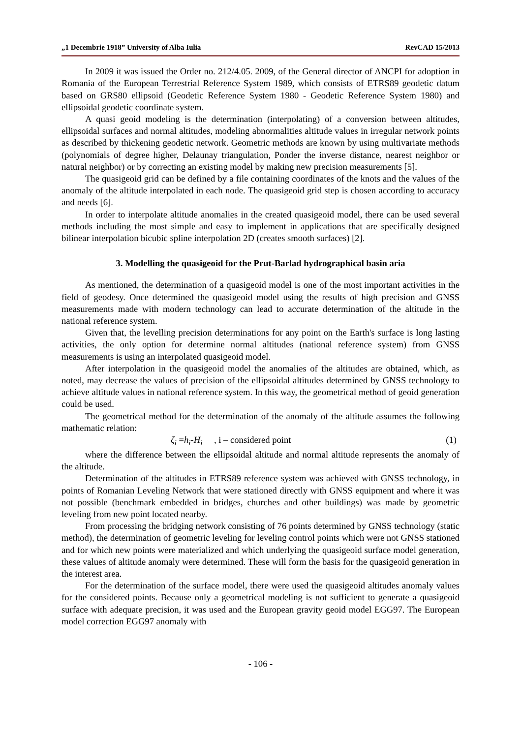„1 Decembrie 1918” University of Alba Iulia RevCAD 15/2013
In 2009 it was issued the Order no. 212/4.05. 2009, of the General director of ANCPI for adoption in Romania of the European Terrestrial Reference System 1989, which consists of ETRS89 geodetic datum based on GRS80 ellipsoid (Geodetic Reference System 1980 - Geodetic Reference System 1980) and ellipsoidal geodetic coordinate system.
A quasi geoid modeling is the determination (interpolating) of a conversion between altitudes, ellipsoidal surfaces and normal altitudes, modeling abnormalities altitude values in irregular network points as described by thickening geodetic network. Geometric methods are known by using multivariate methods (polynomials of degree higher, Delaunay triangulation, Ponder the inverse distance, nearest neighbor or natural neighbor) or by correcting an existing model by making new precision measurements [5].
The quasigeoid grid can be defined by a file containing coordinates of the knots and the values of the anomaly of the altitude interpolated in each node. The quasigeoid grid step is chosen according to accuracy and needs [6].
In order to interpolate altitude anomalies in the created quasigeoid model, there can be used several methods including the most simple and easy to implement in applications that are specifically designed bilinear interpolation bicubic spline interpolation 2D (creates smooth surfaces) [2].
3. Modelling the quasigeoid for the Prut-Barlad hydrographical basin aria
As mentioned, the determination of a quasigeoid model is one of the most important activities in the field of geodesy. Once determined the quasigeoid model using the results of high precision and GNSS measurements made with modern technology can lead to accurate determination of the altitude in the national reference system.
Given that, the levelling precision determinations for any point on the Earth's surface is long lasting activities, the only option for determine normal altitudes (national reference system) from GNSS measurements is using an interpolated quasigeoid model.
After interpolation in the quasigeoid model the anomalies of the altitudes are obtained, which, as noted, may decrease the values of precision of the ellipsoidal altitudes determined by GNSS technology to achieve altitude values in national reference system. In this way, the geometrical method of geoid generation could be used.
The geometrical method for the determination of the anomaly of the altitude assumes the following mathematic relation:
ζ<sub>i</sub> =h<sub>i</sub>-H<sub>i</sub>, i – considered point (1)
where the difference between the ellipsoidal altitude and normal altitude represents the anomaly of the altitude.
Determination of the altitudes in ETRS89 reference system was achieved with GNSS technology, in points of Romanian Leveling Network that were stationed directly with GNSS equipment and where it was not possible (benchmark embedded in bridges, churches and other buildings) was made by geometric leveling from new point located nearby.
From processing the bridging network consisting of 76 points determined by GNSS technology (static method), the determination of geometric leveling for leveling control points which were not GNSS stationed and for which new points were materialized and which underlying the quasigeoid surface model generation, these values of altitude anomaly were determined. These will form the basis for the quasigeoid generation in the interest area.
For the determination of the surface model, there were used the quasigeoid altitudes anomaly values for the considered points. Because only a geometrical modeling is not sufficient to generate a quasigeoid surface with adequate precision, it was used and the European gravity geoid model EGG97. The European model correction EGG97 anomaly with
- 106 -